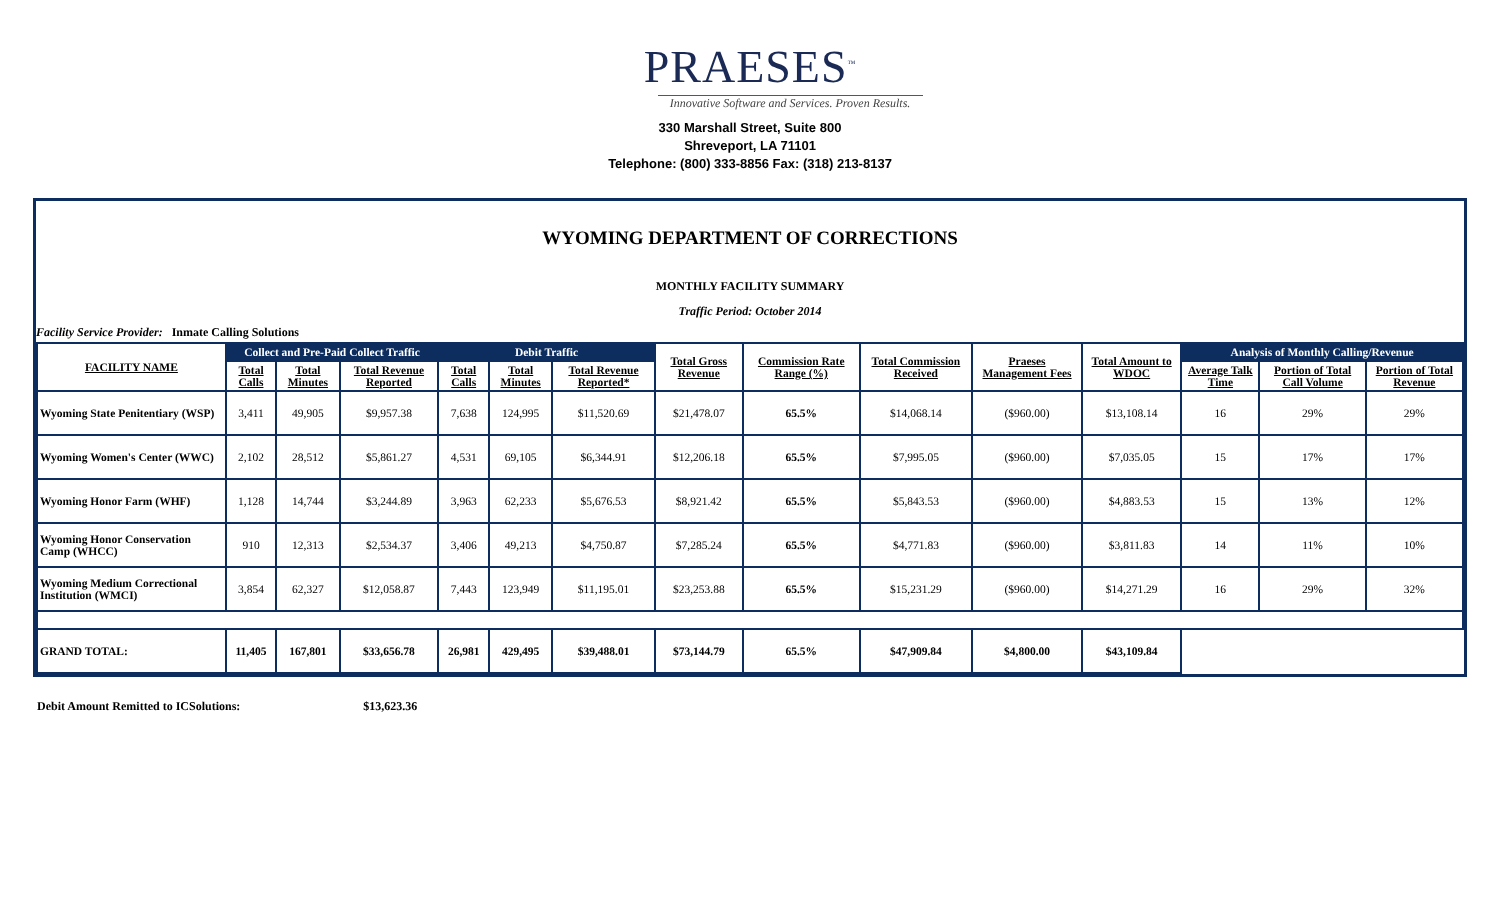PRAESES<sup>™</sup>
Innovative Software and Services. Proven Results.
330 Marshall Street, Suite 800
Shreveport, LA 71101
Telephone: (800) 333-8856 Fax: (318) 213-8137
WYOMING DEPARTMENT OF CORRECTIONS
MONTHLY FACILITY SUMMARY
Traffic Period: October 2014
Facility Service Provider: Inmate Calling Solutions
| FACILITY NAME | Collect and Pre-Paid Collect Traffic | | | Debit Traffic | | | Total Gross Revenue | Commission Rate Range (%) | Total Commission Received | Praeses Management Fees | Total Amount to WDOC | Analysis of Monthly Calling/Revenue | | |
| --- | --- | --- | --- | --- | --- | --- | --- | --- | --- | --- | --- | --- | --- | --- |
| | Total Calls | Total Minutes | Total Revenue Reported | Total Calls | Total Minutes | Total Revenue Reported* | | | | | | Average Talk Time | Portion of Total Call Volume | Portion of Total Revenue |
| Wyoming State Penitentiary (WSP) | 3,411 | 49,905 | $9,957.38 | 7,638 | 124,995 | $11,520.69 | $21,478.07 | 65.5% | $14,068.14 | ($960.00) | $13,108.14 | 16 | 29% | 29% |
| Wyoming Women's Center (WWC) | 2,102 | 28,512 | $5,861.27 | 4,531 | 69,105 | $6,344.91 | $12,206.18 | 65.5% | $7,995.05 | ($960.00) | $7,035.05 | 15 | 17% | 17% |
| Wyoming Honor Farm (WHF) | 1,128 | 14,744 | $3,244.89 | 3,963 | 62,233 | $5,676.53 | $8,921.42 | 65.5% | $5,843.53 | ($960.00) | $4,883.53 | 15 | 13% | 12% |
| Wyoming Honor Conservation Camp (WHCC) | 910 | 12,313 | $2,534.37 | 3,406 | 49,213 | $4,750.87 | $7,285.24 | 65.5% | $4,771.83 | ($960.00) | $3,811.83 | 14 | 11% | 10% |
| Wyoming Medium Correctional Institution (WMCI) | 3,854 | 62,327 | $12,058.87 | 7,443 | 123,949 | $11,195.01 | $23,253.88 | 65.5% | $15,231.29 | ($960.00) | $14,271.29 | 16 | 29% | 32% |
| GRAND TOTAL: | 11,405 | 167,801 | $33,656.78 | 26,981 | 429,495 | $39,488.01 | $73,144.79 | 65.5% | $47,909.84 | $4,800.00 | $43,109.84 | | | |
Debit Amount Remitted to ICSolutions: $13,623.36